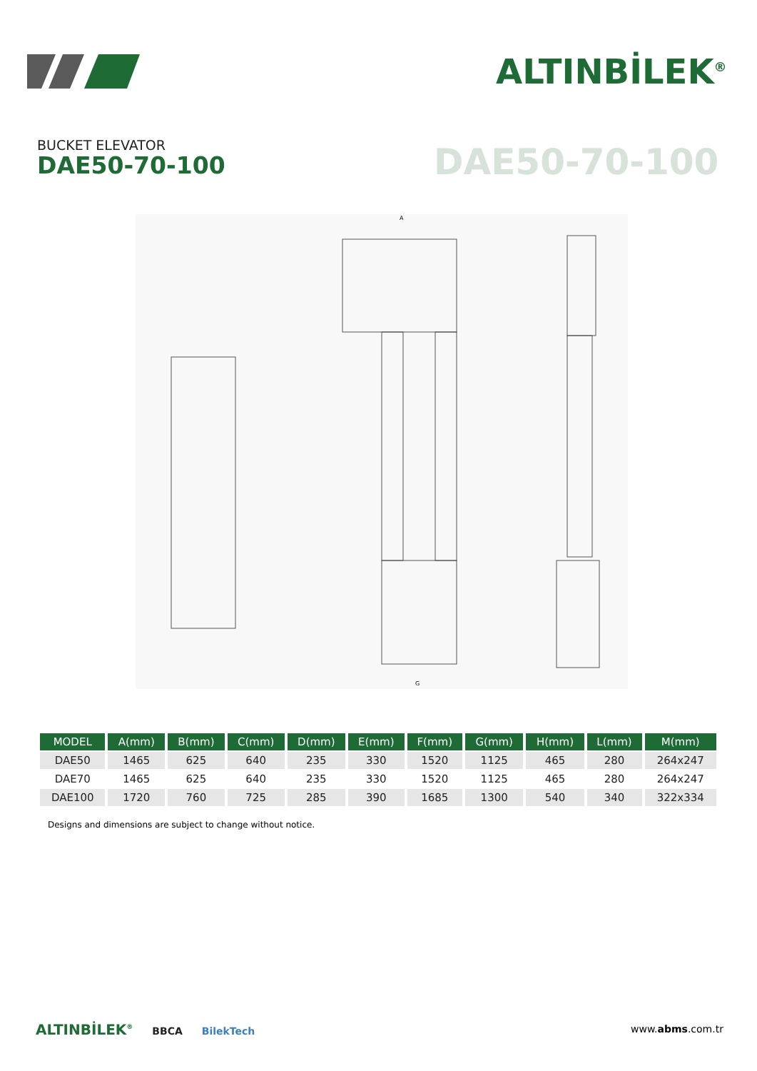ALTINBİLEK<sup>®</sup>
BUCKET ELEVATOR
DAE50-70-100 DAE50-70-100
A
G
| MODEL | A(mm) | B(mm) | C(mm) | D(mm) | E(mm) | F(mm) | G(mm) | H(mm) | L(mm) | M(mm) |
| --- | --- | --- | --- | --- | --- | --- | --- | --- | --- | --- |
| DAE50 | 1465 | 625 | 640 | 235 | 330 | 1520 | 1125 | 465 | 280 | 264x247 |
| DAE70 | 1465 | 625 | 640 | 235 | 330 | 1520 | 1125 | 465 | 280 | 264x247 |
| DAE100 | 1720 | 760 | 725 | 285 | 390 | 1685 | 1300 | 540 | 340 | 322x334 |
Designs and dimensions are subject to change without notice.
ALTINBİLEK<sup>®</sup> BBCA BilekTech www.abms.com.tr